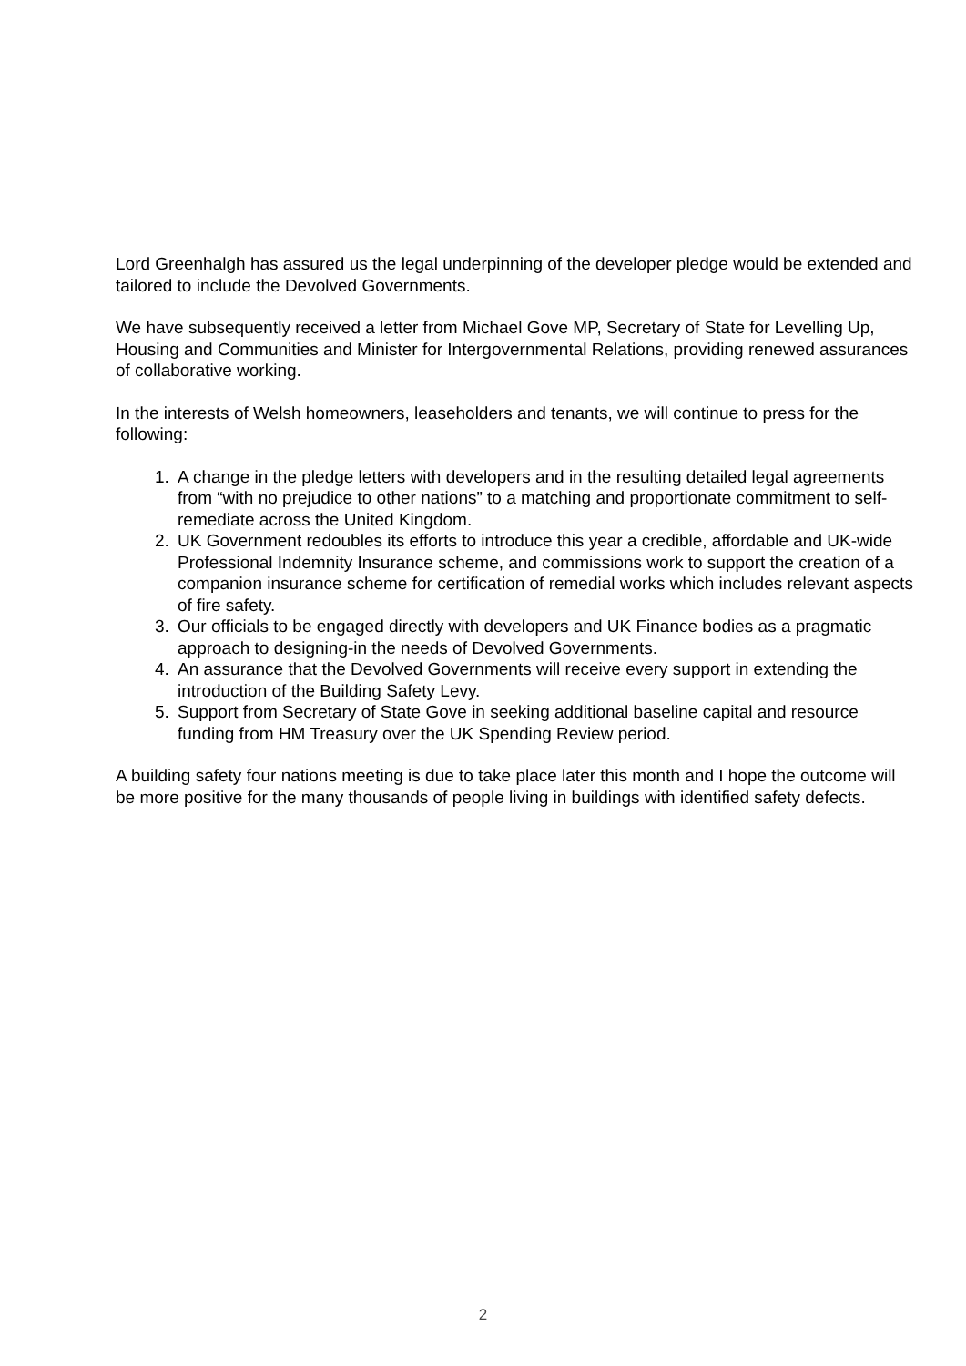Lord Greenhalgh has assured us the legal underpinning of the developer pledge would be extended and tailored to include the Devolved Governments.
We have subsequently received a letter from Michael Gove MP, Secretary of State for Levelling Up, Housing and Communities and Minister for Intergovernmental Relations, providing renewed assurances of collaborative working.
In the interests of Welsh homeowners, leaseholders and tenants, we will continue to press for the following:
1. A change in the pledge letters with developers and in the resulting detailed legal agreements from “with no prejudice to other nations” to a matching and proportionate commitment to self-remediate across the United Kingdom.
2. UK Government redoubles its efforts to introduce this year a credible, affordable and UK-wide Professional Indemnity Insurance scheme, and commissions work to support the creation of a companion insurance scheme for certification of remedial works which includes relevant aspects of fire safety.
3. Our officials to be engaged directly with developers and UK Finance bodies as a pragmatic approach to designing-in the needs of Devolved Governments.
4. An assurance that the Devolved Governments will receive every support in extending the introduction of the Building Safety Levy.
5. Support from Secretary of State Gove in seeking additional baseline capital and resource funding from HM Treasury over the UK Spending Review period.
A building safety four nations meeting is due to take place later this month and I hope the outcome will be more positive for the many thousands of people living in buildings with identified safety defects.
2